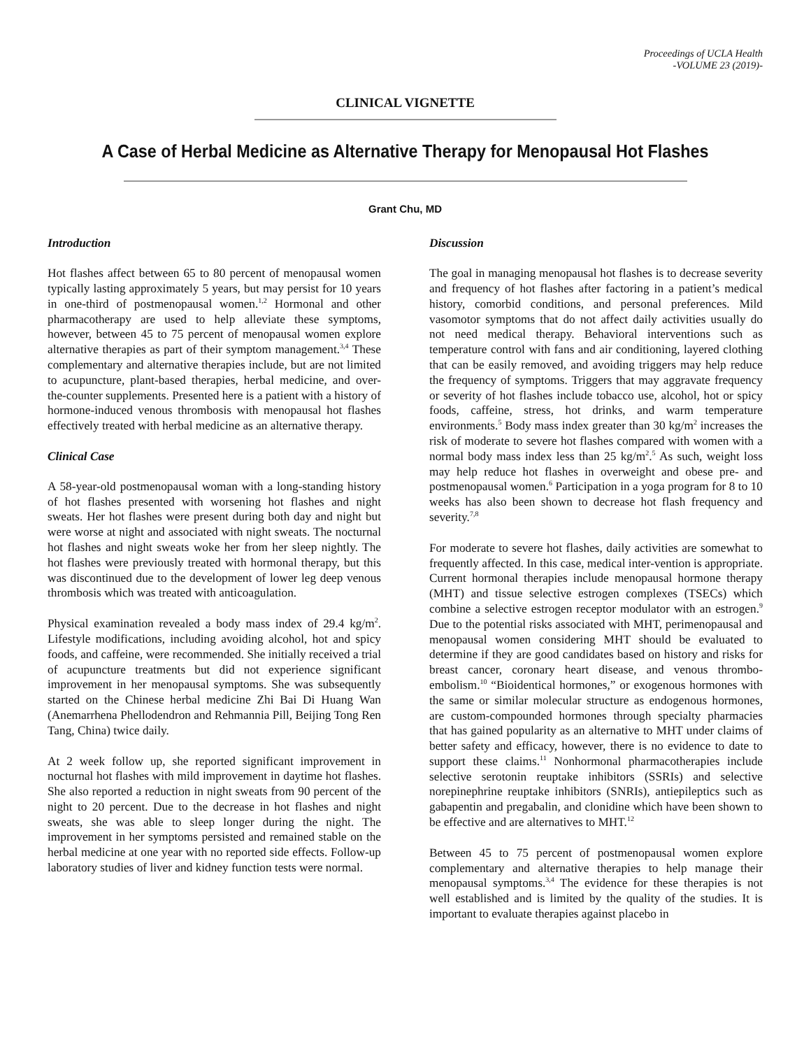Proceedings of UCLA Health
-VOLUME 23 (2019)-
CLINICAL VIGNETTE
A Case of Herbal Medicine as Alternative Therapy for Menopausal Hot Flashes
Grant Chu, MD
Introduction
Hot flashes affect between 65 to 80 percent of menopausal women typically lasting approximately 5 years, but may persist for 10 years in one-third of postmenopausal women.<sup>1,2</sup> Hormonal and other pharmacotherapy are used to help alleviate these symptoms, however, between 45 to 75 percent of menopausal women explore alternative therapies as part of their symptom management.<sup>3,4</sup> These complementary and alternative therapies include, but are not limited to acupuncture, plant-based therapies, herbal medicine, and over-the-counter supplements. Presented here is a patient with a history of hormone-induced venous thrombosis with menopausal hot flashes effectively treated with herbal medicine as an alternative therapy.
Clinical Case
A 58-year-old postmenopausal woman with a long-standing history of hot flashes presented with worsening hot flashes and night sweats. Her hot flashes were present during both day and night but were worse at night and associated with night sweats. The nocturnal hot flashes and night sweats woke her from her sleep nightly. The hot flashes were previously treated with hormonal therapy, but this was discontinued due to the development of lower leg deep venous thrombosis which was treated with anticoagulation.
Physical examination revealed a body mass index of 29.4 kg/m<sup>2</sup>. Lifestyle modifications, including avoiding alcohol, hot and spicy foods, and caffeine, were recommended. She initially received a trial of acupuncture treatments but did not experience significant improvement in her menopausal symptoms. She was subsequently started on the Chinese herbal medicine Zhi Bai Di Huang Wan (Anemarrhena Phellodendron and Rehmannia Pill, Beijing Tong Ren Tang, China) twice daily.
At 2 week follow up, she reported significant improvement in nocturnal hot flashes with mild improvement in daytime hot flashes. She also reported a reduction in night sweats from 90 percent of the night to 20 percent. Due to the decrease in hot flashes and night sweats, she was able to sleep longer during the night. The improvement in her symptoms persisted and remained stable on the herbal medicine at one year with no reported side effects. Follow-up laboratory studies of liver and kidney function tests were normal.
Discussion
The goal in managing menopausal hot flashes is to decrease severity and frequency of hot flashes after factoring in a patient’s medical history, comorbid conditions, and personal preferences. Mild vasomotor symptoms that do not affect daily activities usually do not need medical therapy. Behavioral interventions such as temperature control with fans and air conditioning, layered clothing that can be easily removed, and avoiding triggers may help reduce the frequency of symptoms. Triggers that may aggravate frequency or severity of hot flashes include tobacco use, alcohol, hot or spicy foods, caffeine, stress, hot drinks, and warm temperature environments.<sup>5</sup> Body mass index greater than 30 kg/m<sup>2</sup> increases the risk of moderate to severe hot flashes compared with women with a normal body mass index less than 25 kg/m<sup>2</sup>.<sup>5</sup> As such, weight loss may help reduce hot flashes in overweight and obese pre- and postmenopausal women.<sup>6</sup> Participation in a yoga program for 8 to 10 weeks has also been shown to decrease hot flash frequency and severity.<sup>7,8</sup>
For moderate to severe hot flashes, daily activities are somewhat to frequently affected. In this case, medical inter-vention is appropriate. Current hormonal therapies include menopausal hormone therapy (MHT) and tissue selective estrogen complexes (TSECs) which combine a selective estrogen receptor modulator with an estrogen.<sup>9</sup> Due to the potential risks associated with MHT, perimenopausal and menopausal women considering MHT should be evaluated to determine if they are good candidates based on history and risks for breast cancer, coronary heart disease, and venous thrombo-embolism.<sup>10</sup> “Bioidentical hormones,” or exogenous hormones with the same or similar molecular structure as endogenous hormones, are custom-compounded hormones through specialty pharmacies that has gained popularity as an alternative to MHT under claims of better safety and efficacy, however, there is no evidence to date to support these claims.<sup>11</sup> Nonhormonal pharmacotherapies include selective serotonin reuptake inhibitors (SSRIs) and selective norepinephrine reuptake inhibitors (SNRIs), antiepileptics such as gabapentin and pregabalin, and clonidine which have been shown to be effective and are alternatives to MHT.<sup>12</sup>
Between 45 to 75 percent of postmenopausal women explore complementary and alternative therapies to help manage their menopausal symptoms.<sup>3,4</sup> The evidence for these therapies is not well established and is limited by the quality of the studies. It is important to evaluate therapies against placebo in